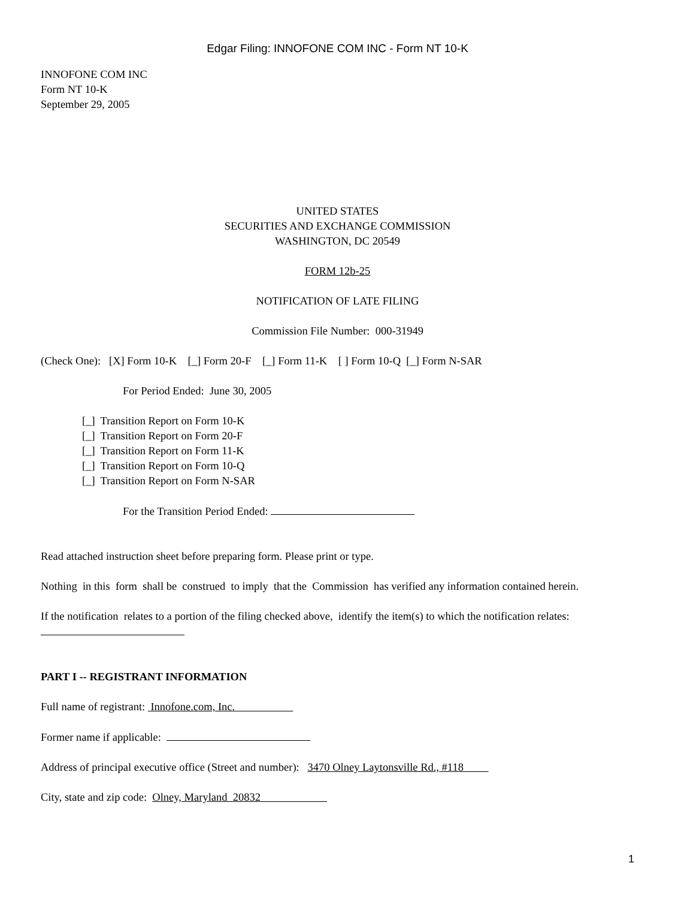Edgar Filing: INNOFONE COM INC - Form NT 10-K
INNOFONE COM INC
Form NT 10-K
September 29, 2005
UNITED STATES
SECURITIES AND EXCHANGE COMMISSION
WASHINGTON, DC 20549
FORM 12b-25
NOTIFICATION OF LATE FILING
Commission File Number: 000-31949
(Check One): [X] Form 10-K [_] Form 20-F [_] Form 11-K [ ] Form 10-Q [_] Form N-SAR
For Period Ended: June 30, 2005
[_] Transition Report on Form 10-K
[_] Transition Report on Form 20-F
[_] Transition Report on Form 11-K
[_] Transition Report on Form 10-Q
[_] Transition Report on Form N-SAR
For the Transition Period Ended:
Read attached instruction sheet before preparing form. Please print or type.
Nothing in this form shall be construed to imply that the Commission has verified any information contained herein.
If the notification relates to a portion of the filing checked above, identify the item(s) to which the notification relates:
PART I -- REGISTRANT INFORMATION
Full name of registrant: Innofone.com, Inc.
Former name if applicable:
Address of principal executive office (Street and number): 3470 Olney Laytonsville Rd., #118
City, state and zip code: Olney, Maryland 20832
1